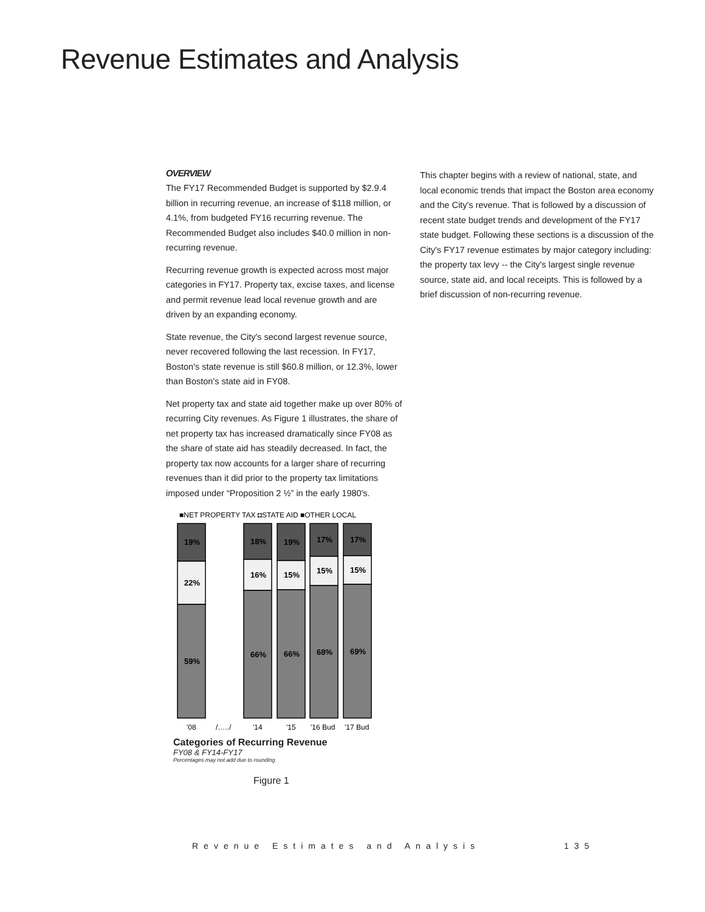Revenue Estimates and Analysis
OVERVIEW
The FY17 Recommended Budget is supported by $2.9.4 billion in recurring revenue, an increase of $118 million, or 4.1%, from budgeted FY16 recurring revenue. The Recommended Budget also includes $40.0 million in non-recurring revenue.
Recurring revenue growth is expected across most major categories in FY17. Property tax, excise taxes, and license and permit revenue lead local revenue growth and are driven by an expanding economy.
State revenue, the City's second largest revenue source, never recovered following the last recession. In FY17, Boston's state revenue is still $60.8 million, or 12.3%, lower than Boston's state aid in FY08.
Net property tax and state aid together make up over 80% of recurring City revenues. As Figure 1 illustrates, the share of net property tax has increased dramatically since FY08 as the share of state aid has steadily decreased. In fact, the property tax now accounts for a larger share of recurring revenues than it did prior to the property tax limitations imposed under “Proposition 2 ½” in the early 1980's.
This chapter begins with a review of national, state, and local economic trends that impact the Boston area economy and the City's revenue. That is followed by a discussion of recent state budget trends and development of the FY17 state budget. Following these sections is a discussion of the City's FY17 revenue estimates by major category including: the property tax levy -- the City's largest single revenue source, state aid, and local receipts. This is followed by a brief discussion of non-recurring revenue.
■NET PROPERTY TAX ◘STATE AID ■OTHER LOCAL
19%
22%
59%
18%
16%
66%
19%
15%
66%
17%
15%
68%
17%
15%
69%
'08
/…../
'14
'15
'16 Bud
'17 Bud
Categories of Recurring Revenue
FY08 & FY14-FY17
Percentages may not add due to rounding
Figure 1
Revenue Estimates and Analysis 135